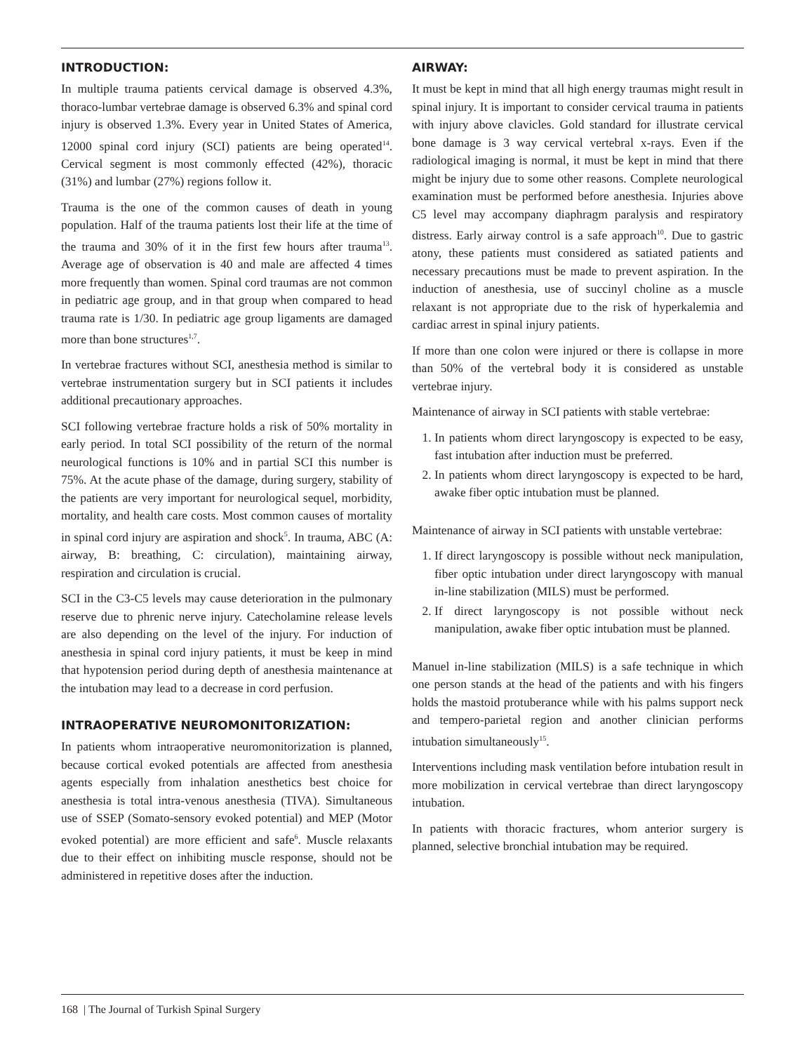INTRODUCTION:
In multiple trauma patients cervical damage is observed 4.3%, thoraco-lumbar vertebrae damage is observed 6.3% and spinal cord injury is observed 1.3%. Every year in United States of America, 12000 spinal cord injury (SCI) patients are being operated<sup>14</sup>. Cervical segment is most commonly effected (42%), thoracic (31%) and lumbar (27%) regions follow it.
Trauma is the one of the common causes of death in young population. Half of the trauma patients lost their life at the time of the trauma and 30% of it in the first few hours after trauma<sup>13</sup>. Average age of observation is 40 and male are affected 4 times more frequently than women. Spinal cord traumas are not common in pediatric age group, and in that group when compared to head trauma rate is 1/30. In pediatric age group ligaments are damaged more than bone structures<sup>1,7</sup>.
In vertebrae fractures without SCI, anesthesia method is similar to vertebrae instrumentation surgery but in SCI patients it includes additional precautionary approaches.
SCI following vertebrae fracture holds a risk of 50% mortality in early period. In total SCI possibility of the return of the normal neurological functions is 10% and in partial SCI this number is 75%. At the acute phase of the damage, during surgery, stability of the patients are very important for neurological sequel, morbidity, mortality, and health care costs. Most common causes of mortality in spinal cord injury are aspiration and shock<sup>5</sup>. In trauma, ABC (A: airway, B: breathing, C: circulation), maintaining airway, respiration and circulation is crucial.
SCI in the C3-C5 levels may cause deterioration in the pulmonary reserve due to phrenic nerve injury. Catecholamine release levels are also depending on the level of the injury. For induction of anesthesia in spinal cord injury patients, it must be keep in mind that hypotension period during depth of anesthesia maintenance at the intubation may lead to a decrease in cord perfusion.
INTRAOPERATIVE NEUROMONITORIZATION:
In patients whom intraoperative neuromonitorization is planned, because cortical evoked potentials are affected from anesthesia agents especially from inhalation anesthetics best choice for anesthesia is total intra-venous anesthesia (TIVA). Simultaneous use of SSEP (Somato-sensory evoked potential) and MEP (Motor evoked potential) are more efficient and safe<sup>6</sup>. Muscle relaxants due to their effect on inhibiting muscle response, should not be administered in repetitive doses after the induction.
AIRWAY:
It must be kept in mind that all high energy traumas might result in spinal injury. It is important to consider cervical trauma in patients with injury above clavicles. Gold standard for illustrate cervical bone damage is 3 way cervical vertebral x-rays. Even if the radiological imaging is normal, it must be kept in mind that there might be injury due to some other reasons. Complete neurological examination must be performed before anesthesia. Injuries above C5 level may accompany diaphragm paralysis and respiratory distress. Early airway control is a safe approach<sup>10</sup>. Due to gastric atony, these patients must considered as satiated patients and necessary precautions must be made to prevent aspiration. In the induction of anesthesia, use of succinyl choline as a muscle relaxant is not appropriate due to the risk of hyperkalemia and cardiac arrest in spinal injury patients.
If more than one colon were injured or there is collapse in more than 50% of the vertebral body it is considered as unstable vertebrae injury.
Maintenance of airway in SCI patients with stable vertebrae:
1. In patients whom direct laryngoscopy is expected to be easy, fast intubation after induction must be preferred.
2. In patients whom direct laryngoscopy is expected to be hard, awake fiber optic intubation must be planned.
Maintenance of airway in SCI patients with unstable vertebrae:
1. If direct laryngoscopy is possible without neck manipulation, fiber optic intubation under direct laryngoscopy with manual in-line stabilization (MILS) must be performed.
2. If direct laryngoscopy is not possible without neck manipulation, awake fiber optic intubation must be planned.
Manuel in-line stabilization (MILS) is a safe technique in which one person stands at the head of the patients and with his fingers holds the mastoid protuberance while with his palms support neck and tempero-parietal region and another clinician performs intubation simultaneously<sup>15</sup>.
Interventions including mask ventilation before intubation result in more mobilization in cervical vertebrae than direct laryngoscopy intubation.
In patients with thoracic fractures, whom anterior surgery is planned, selective bronchial intubation may be required.
168 | The Journal of Turkish Spinal Surgery